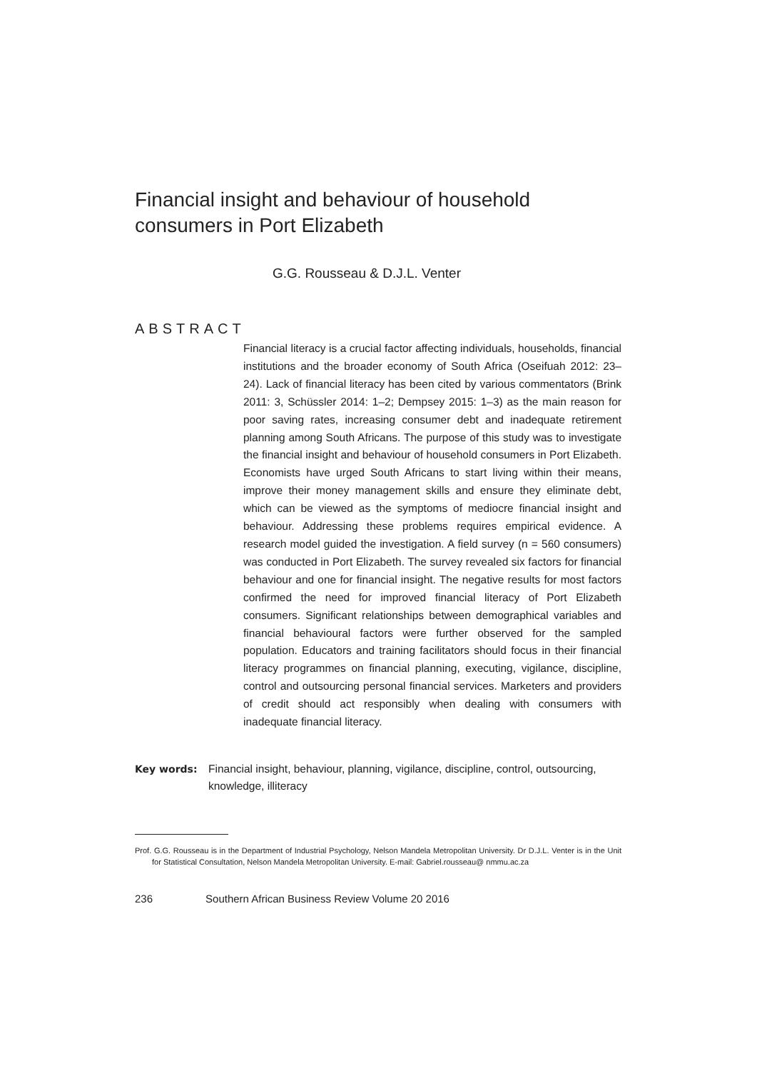Financial insight and behaviour of household consumers in Port Elizabeth
G.G. Rousseau & D.J.L. Venter
ABSTRACT
Financial literacy is a crucial factor affecting individuals, households, financial institutions and the broader economy of South Africa (Oseifuah 2012: 23–24). Lack of financial literacy has been cited by various commentators (Brink 2011: 3, Schüssler 2014: 1–2; Dempsey 2015: 1–3) as the main reason for poor saving rates, increasing consumer debt and inadequate retirement planning among South Africans. The purpose of this study was to investigate the financial insight and behaviour of household consumers in Port Elizabeth. Economists have urged South Africans to start living within their means, improve their money management skills and ensure they eliminate debt, which can be viewed as the symptoms of mediocre financial insight and behaviour. Addressing these problems requires empirical evidence. A research model guided the investigation. A field survey (n = 560 consumers) was conducted in Port Elizabeth. The survey revealed six factors for financial behaviour and one for financial insight. The negative results for most factors confirmed the need for improved financial literacy of Port Elizabeth consumers. Significant relationships between demographical variables and financial behavioural factors were further observed for the sampled population. Educators and training facilitators should focus in their financial literacy programmes on financial planning, executing, vigilance, discipline, control and outsourcing personal financial services. Marketers and providers of credit should act responsibly when dealing with consumers with inadequate financial literacy.
Key words: Financial insight, behaviour, planning, vigilance, discipline, control, outsourcing, knowledge, illiteracy
Prof. G.G. Rousseau is in the Department of Industrial Psychology, Nelson Mandela Metropolitan University. Dr D.J.L. Venter is in the Unit for Statistical Consultation, Nelson Mandela Metropolitan University. E-mail: Gabriel.rousseau@ nmmu.ac.za
236 Southern African Business Review Volume 20 2016